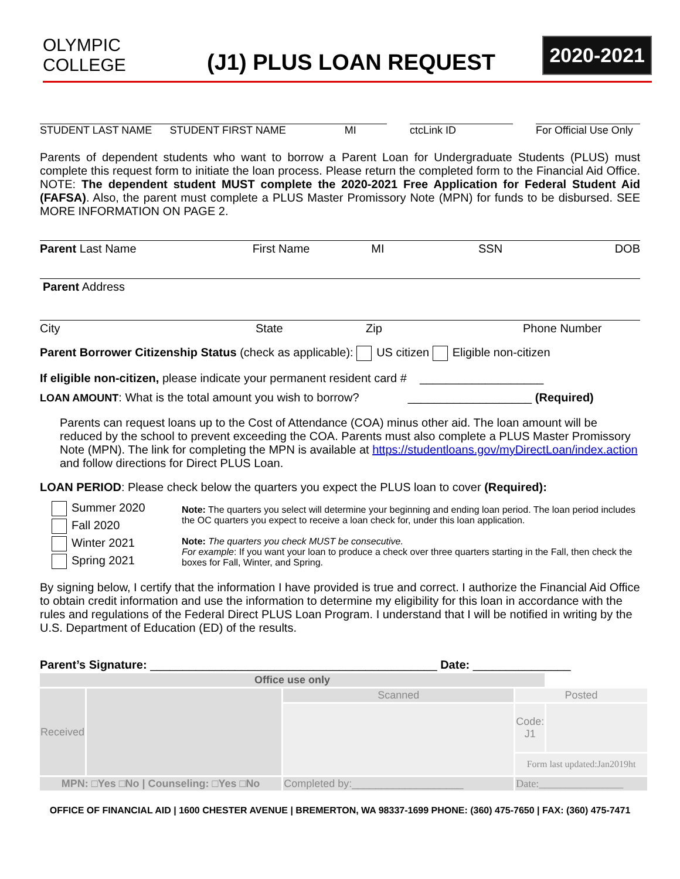OLYMPIC COLLEGE
(J1) PLUS LOAN REQUEST
2020-2021
STUDENT LAST NAME STUDENT FIRST NAME MI ctcLink ID For Official Use Only
Parents of dependent students who want to borrow a Parent Loan for Undergraduate Students (PLUS) must complete this request form to initiate the loan process. Please return the completed form to the Financial Aid Office. NOTE: The dependent student MUST complete the 2020-2021 Free Application for Federal Student Aid (FAFSA). Also, the parent must complete a PLUS Master Promissory Note (MPN) for funds to be disbursed. SEE MORE INFORMATION ON PAGE 2.
Parent Last Name First Name MI SSN DOB
Parent Address
City State Zip Phone Number
Parent Borrower Citizenship Status (check as applicable): US citizen Eligible non-citizen
If eligible non-citizen, please indicate your permanent resident card # ___________________
LOAN AMOUNT: What is the total amount you wish to borrow? ___________________ (Required)
Parents can request loans up to the Cost of Attendance (COA) minus other aid. The loan amount will be reduced by the school to prevent exceeding the COA. Parents must also complete a PLUS Master Promissory Note (MPN). The link for completing the MPN is available at https://studentloans.gov/myDirectLoan/index.action and follow directions for Direct PLUS Loan.
LOAN PERIOD: Please check below the quarters you expect the PLUS loan to cover (Required):
Summer 2020
Fall 2020
Winter 2021
Spring 2021
Note: The quarters you select will determine your beginning and ending loan period. The loan period includes the OC quarters you expect to receive a loan check for, under this loan application.
Note: The quarters you check MUST be consecutive.
For example: If you want your loan to produce a check over three quarters starting in the Fall, then check the boxes for Fall, Winter, and Spring.
By signing below, I certify that the information I have provided is true and correct. I authorize the Financial Aid Office to obtain credit information and use the information to determine my eligibility for this loan in accordance with the rules and regulations of the Federal Direct PLUS Loan Program. I understand that I will be notified in writing by the U.S. Department of Education (ED) of the results.
Parent’s Signature: ____________________________________________ Date: _______________
| Office use only | | | | |
| Received | | Scanned | Posted | |
| | | | Code: J1 | |
| | | | Form last updated:Jan2019ht | |
| MPN: □Yes □No / Counseling: □Yes □No | | Completed by:___________________ | Date:________________ | |
OFFICE OF FINANCIAL AID | 1600 CHESTER AVENUE | BREMERTON, WA 98337-1699 PHONE: (360) 475-7650 | FAX: (360) 475-7471